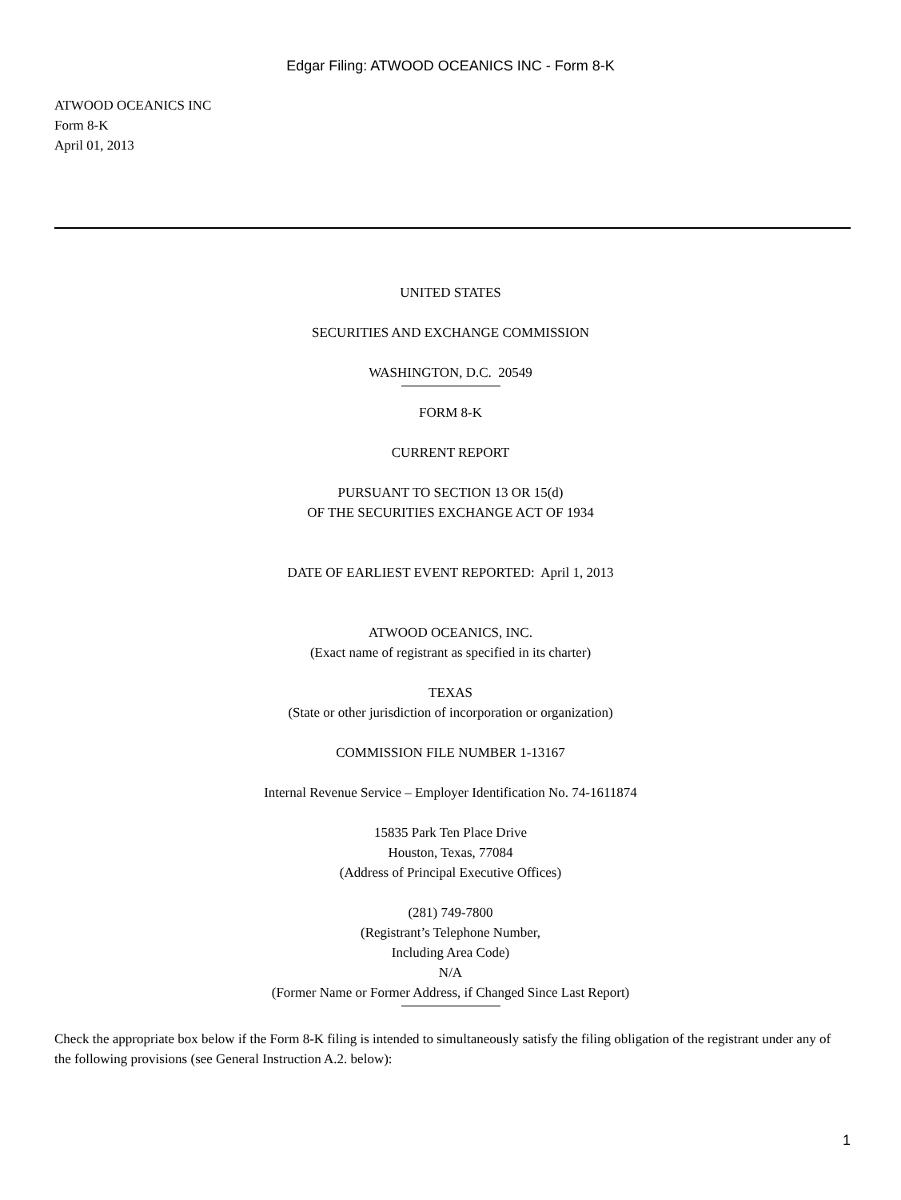Edgar Filing: ATWOOD OCEANICS INC - Form 8-K
ATWOOD OCEANICS INC
Form 8-K
April 01, 2013
UNITED STATES
SECURITIES AND EXCHANGE COMMISSION
WASHINGTON, D.C. 20549
FORM 8-K
CURRENT REPORT
PURSUANT TO SECTION 13 OR 15(d)
OF THE SECURITIES EXCHANGE ACT OF 1934
DATE OF EARLIEST EVENT REPORTED: April 1, 2013
ATWOOD OCEANICS, INC.
(Exact name of registrant as specified in its charter)
TEXAS
(State or other jurisdiction of incorporation or organization)
COMMISSION FILE NUMBER 1-13167
Internal Revenue Service – Employer Identification No. 74-1611874
15835 Park Ten Place Drive
Houston, Texas, 77084
(Address of Principal Executive Offices)
(281) 749-7800
(Registrant’s Telephone Number,
Including Area Code)
N/A
(Former Name or Former Address, if Changed Since Last Report)
Check the appropriate box below if the Form 8-K filing is intended to simultaneously satisfy the filing obligation of the registrant under any of the following provisions (see General Instruction A.2. below):
1